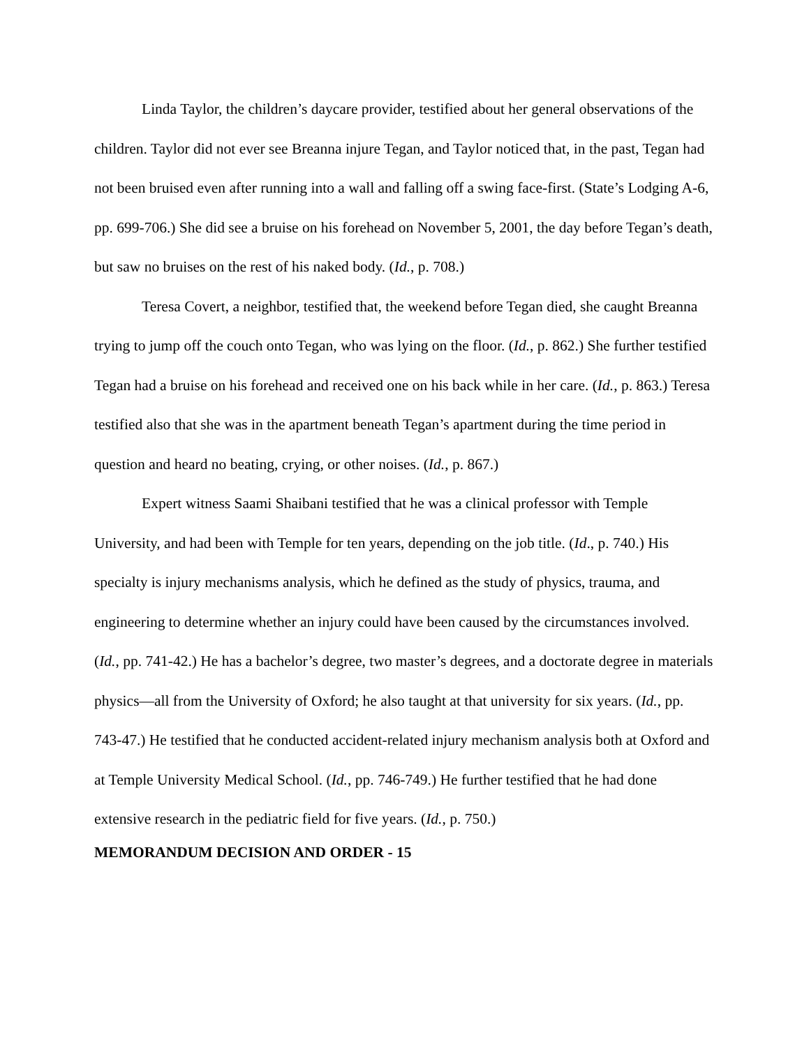Linda Taylor, the children’s daycare provider, testified about her general observations of the children. Taylor did not ever see Breanna injure Tegan, and Taylor noticed that, in the past, Tegan had not been bruised even after running into a wall and falling off a swing face-first. (State’s Lodging A-6, pp. 699-706.) She did see a bruise on his forehead on November 5, 2001, the day before Tegan’s death, but saw no bruises on the rest of his naked body. (Id., p. 708.)
Teresa Covert, a neighbor, testified that, the weekend before Tegan died, she caught Breanna trying to jump off the couch onto Tegan, who was lying on the floor. (Id., p. 862.) She further testified Tegan had a bruise on his forehead and received one on his back while in her care. (Id., p. 863.) Teresa testified also that she was in the apartment beneath Tegan’s apartment during the time period in question and heard no beating, crying, or other noises. (Id., p. 867.)
Expert witness Saami Shaibani testified that he was a clinical professor with Temple University, and had been with Temple for ten years, depending on the job title. (Id., p. 740.) His specialty is injury mechanisms analysis, which he defined as the study of physics, trauma, and engineering to determine whether an injury could have been caused by the circumstances involved. (Id., pp. 741-42.) He has a bachelor’s degree, two master’s degrees, and a doctorate degree in materials physics—all from the University of Oxford; he also taught at that university for six years. (Id., pp. 743-47.) He testified that he conducted accident-related injury mechanism analysis both at Oxford and at Temple University Medical School. (Id., pp. 746-749.) He further testified that he had done extensive research in the pediatric field for five years. (Id., p. 750.)
MEMORANDUM DECISION AND ORDER - 15